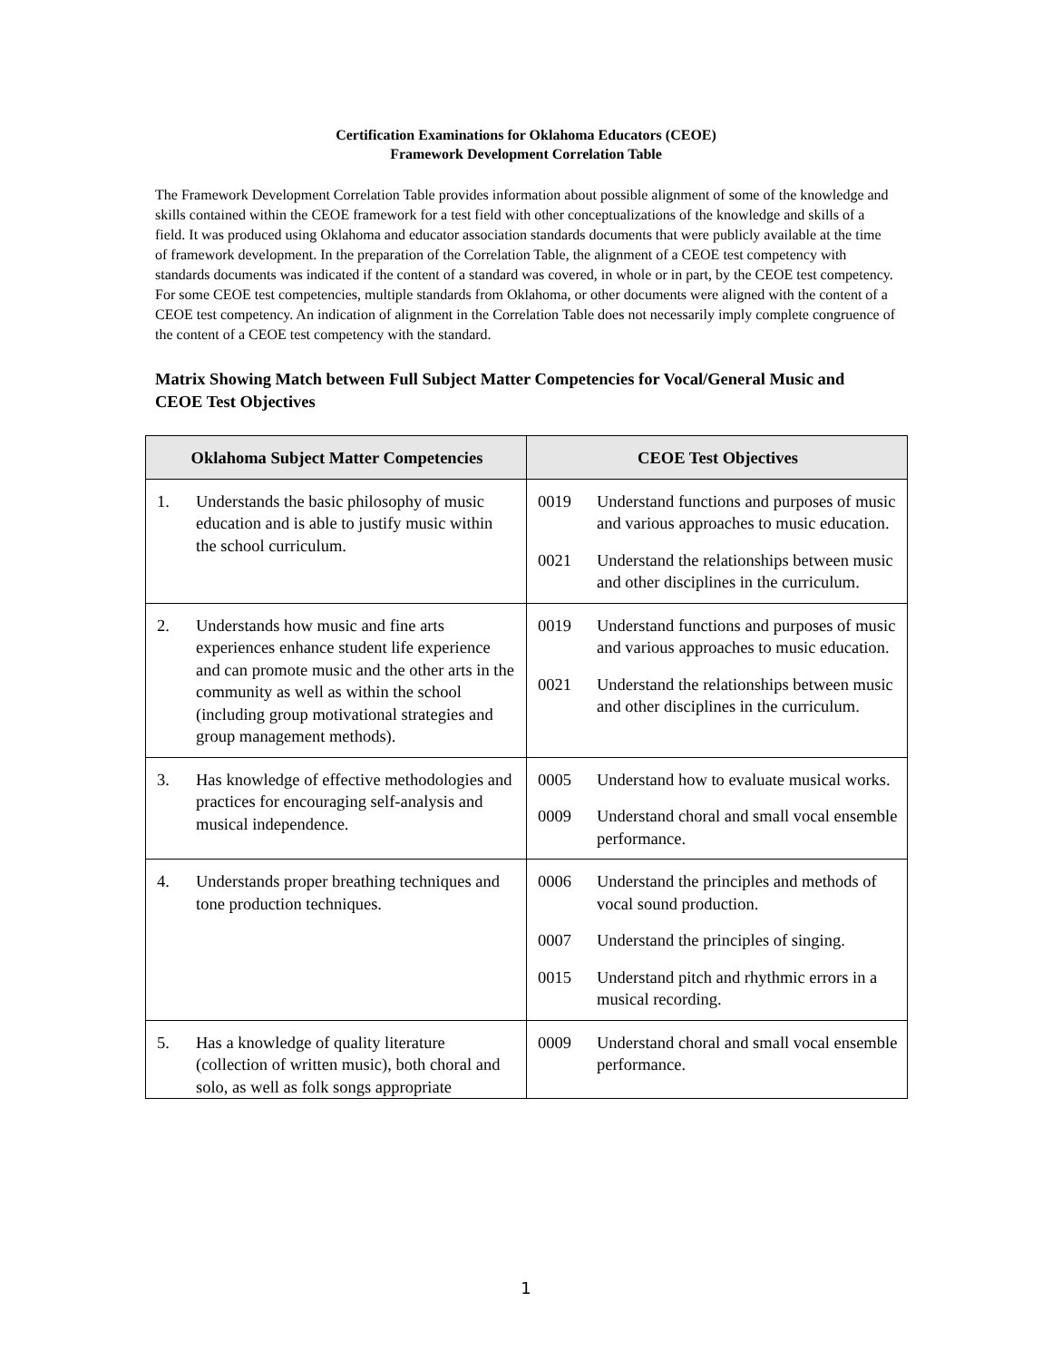Certification Examinations for Oklahoma Educators (CEOE)
Framework Development Correlation Table
The Framework Development Correlation Table provides information about possible alignment of some of the knowledge and skills contained within the CEOE framework for a test field with other conceptualizations of the knowledge and skills of a field. It was produced using Oklahoma and educator association standards documents that were publicly available at the time of framework development. In the preparation of the Correlation Table, the alignment of a CEOE test competency with standards documents was indicated if the content of a standard was covered, in whole or in part, by the CEOE test competency. For some CEOE test competencies, multiple standards from Oklahoma, or other documents were aligned with the content of a CEOE test competency. An indication of alignment in the Correlation Table does not necessarily imply complete congruence of the content of a CEOE test competency with the standard.
Matrix Showing Match between Full Subject Matter Competencies for Vocal/General Music and CEOE Test Objectives
| Oklahoma Subject Matter Competencies | CEOE Test Objectives |
| --- | --- |
| 1. Understands the basic philosophy of music education and is able to justify music within the school curriculum. | 0019 Understand functions and purposes of music and various approaches to music education. 0021 Understand the relationships between music and other disciplines in the curriculum. |
| 2. Understands how music and fine arts experiences enhance student life experience and can promote music and the other arts in the community as well as within the school (including group motivational strategies and group management methods). | 0019 Understand functions and purposes of music and various approaches to music education. 0021 Understand the relationships between music and other disciplines in the curriculum. |
| 3. Has knowledge of effective methodologies and practices for encouraging self-analysis and musical independence. | 0005 Understand how to evaluate musical works. 0009 Understand choral and small vocal ensemble performance. |
| 4. Understands proper breathing techniques and tone production techniques. | 0006 Understand the principles and methods of vocal sound production. 0007 Understand the principles of singing. 0015 Understand pitch and rhythmic errors in a musical recording. |
| 5. Has a knowledge of quality literature (collection of written music), both choral and solo, as well as folk songs appropriate | 0009 Understand choral and small vocal ensemble performance. |
1